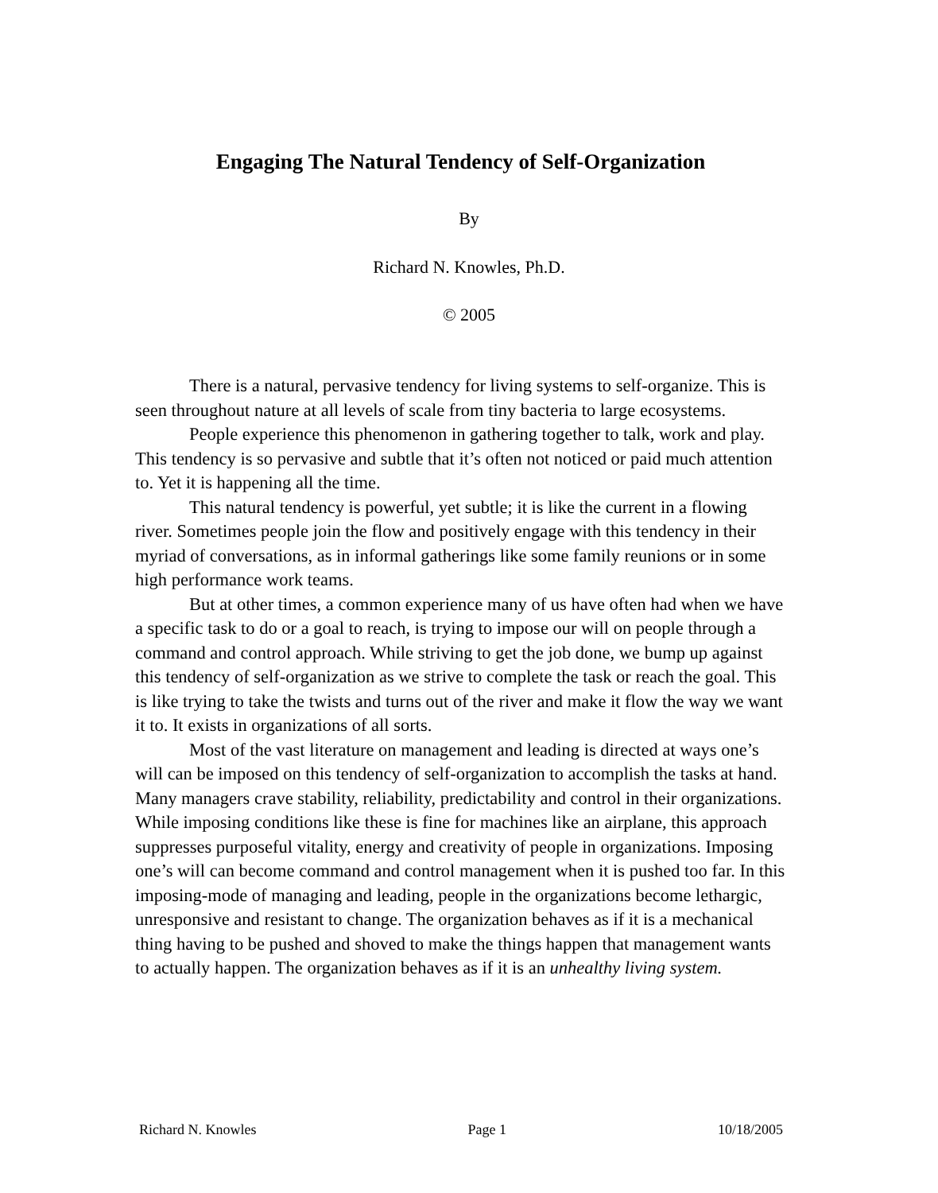Engaging The Natural Tendency of Self-Organization
By
Richard N. Knowles, Ph.D.
© 2005
There is a natural, pervasive tendency for living systems to self-organize. This is seen throughout nature at all levels of scale from tiny bacteria to large ecosystems.
People experience this phenomenon in gathering together to talk, work and play. This tendency is so pervasive and subtle that it’s often not noticed or paid much attention to. Yet it is happening all the time.
This natural tendency is powerful, yet subtle; it is like the current in a flowing river. Sometimes people join the flow and positively engage with this tendency in their myriad of conversations, as in informal gatherings like some family reunions or in some high performance work teams.
But at other times, a common experience many of us have often had when we have a specific task to do or a goal to reach, is trying to impose our will on people through a command and control approach. While striving to get the job done, we bump up against this tendency of self-organization as we strive to complete the task or reach the goal. This is like trying to take the twists and turns out of the river and make it flow the way we want it to. It exists in organizations of all sorts.
Most of the vast literature on management and leading is directed at ways one’s will can be imposed on this tendency of self-organization to accomplish the tasks at hand. Many managers crave stability, reliability, predictability and control in their organizations. While imposing conditions like these is fine for machines like an airplane, this approach suppresses purposeful vitality, energy and creativity of people in organizations. Imposing one’s will can become command and control management when it is pushed too far. In this imposing-mode of managing and leading, people in the organizations become lethargic, unresponsive and resistant to change. The organization behaves as if it is a mechanical thing having to be pushed and shoved to make the things happen that management wants to actually happen. The organization behaves as if it is an unhealthy living system.
Richard N. Knowles Page 1 10/18/2005